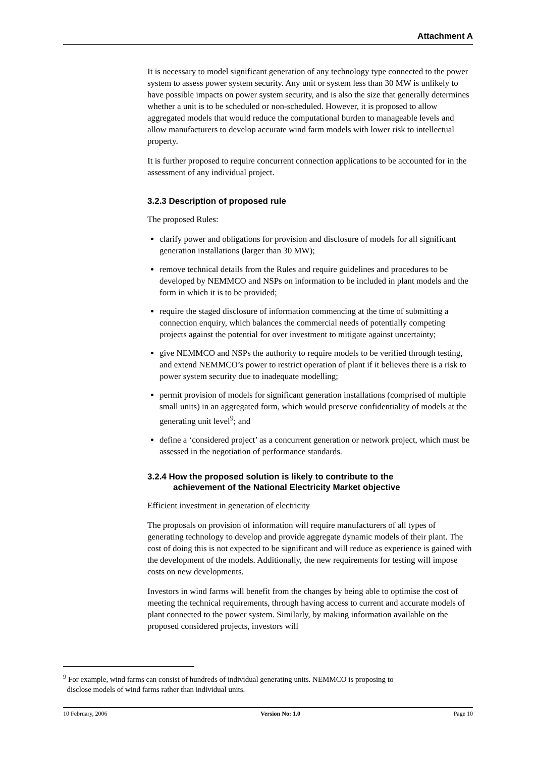Attachment A
It is necessary to model significant generation of any technology type connected to the power system to assess power system security. Any unit or system less than 30 MW is unlikely to have possible impacts on power system security, and is also the size that generally determines whether a unit is to be scheduled or non-scheduled. However, it is proposed to allow aggregated models that would reduce the computational burden to manageable levels and allow manufacturers to develop accurate wind farm models with lower risk to intellectual property.
It is further proposed to require concurrent connection applications to be accounted for in the assessment of any individual project.
3.2.3 Description of proposed rule
The proposed Rules:
clarify power and obligations for provision and disclosure of models for all significant generation installations (larger than 30 MW);
remove technical details from the Rules and require guidelines and procedures to be developed by NEMMCO and NSPs on information to be included in plant models and the form in which it is to be provided;
require the staged disclosure of information commencing at the time of submitting a connection enquiry, which balances the commercial needs of potentially competing projects against the potential for over investment to mitigate against uncertainty;
give NEMMCO and NSPs the authority to require models to be verified through testing, and extend NEMMCO’s power to restrict operation of plant if it believes there is a risk to power system security due to inadequate modelling;
permit provision of models for significant generation installations (comprised of multiple small units) in an aggregated form, which would preserve confidentiality of models at the generating unit level<sup>9</sup>; and
define a ‘considered project’ as a concurrent generation or network project, which must be assessed in the negotiation of performance standards.
3.2.4 How the proposed solution is likely to contribute to the
achievement of the National Electricity Market objective
Efficient investment in generation of electricity
The proposals on provision of information will require manufacturers of all types of generating technology to develop and provide aggregate dynamic models of their plant. The cost of doing this is not expected to be significant and will reduce as experience is gained with the development of the models. Additionally, the new requirements for testing will impose costs on new developments.
Investors in wind farms will benefit from the changes by being able to optimise the cost of meeting the technical requirements, through having access to current and accurate models of plant connected to the power system. Similarly, by making information available on the proposed considered projects, investors will
<sup>9</sup> For example, wind farms can consist of hundreds of individual generating units. NEMMCO is proposing to
disclose models of wind farms rather than individual units.
10 February, 2006 Version No: 1.0 Page 10